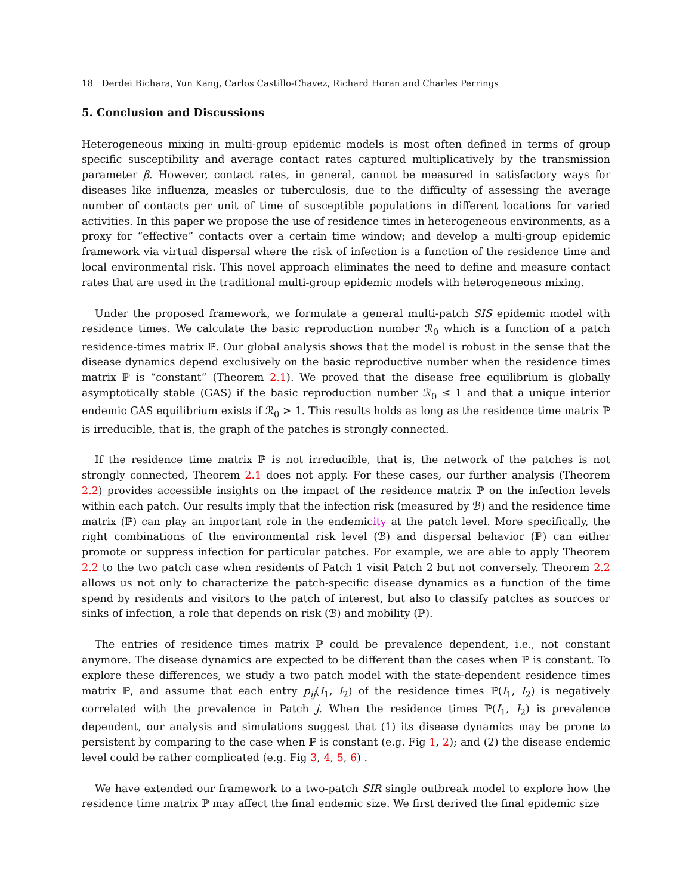18 Derdei Bichara, Yun Kang, Carlos Castillo-Chavez, Richard Horan and Charles Perrings
5. Conclusion and Discussions
Heterogeneous mixing in multi-group epidemic models is most often defined in terms of group specific susceptibility and average contact rates captured multiplicatively by the transmission parameter β. However, contact rates, in general, cannot be measured in satisfactory ways for diseases like influenza, measles or tuberculosis, due to the difficulty of assessing the average number of contacts per unit of time of susceptible populations in different locations for varied activities. In this paper we propose the use of residence times in heterogeneous environments, as a proxy for “effective” contacts over a certain time window; and develop a multi-group epidemic framework via virtual dispersal where the risk of infection is a function of the residence time and local environmental risk. This novel approach eliminates the need to define and measure contact rates that are used in the traditional multi-group epidemic models with heterogeneous mixing.
Under the proposed framework, we formulate a general multi-patch SIS epidemic model with residence times. We calculate the basic reproduction number ℛ<sub>0</sub> which is a function of a patch residence-times matrix ℙ. Our global analysis shows that the model is robust in the sense that the disease dynamics depend exclusively on the basic reproductive number when the residence times matrix ℙ is “constant” (Theorem 2.1). We proved that the disease free equilibrium is globally asymptotically stable (GAS) if the basic reproduction number ℛ<sub>0</sub> ≤ 1 and that a unique interior endemic GAS equilibrium exists if ℛ<sub>0</sub> > 1. This results holds as long as the residence time matrix ℙ is irreducible, that is, the graph of the patches is strongly connected.
If the residence time matrix ℙ is not irreducible, that is, the network of the patches is not strongly connected, Theorem 2.1 does not apply. For these cases, our further analysis (Theorem 2.2) provides accessible insights on the impact of the residence matrix ℙ on the infection levels within each patch. Our results imply that the infection risk (measured by ℬ) and the residence time matrix (ℙ) can play an important role in the endemicity at the patch level. More specifically, the right combinations of the environmental risk level (ℬ) and dispersal behavior (ℙ) can either promote or suppress infection for particular patches. For example, we are able to apply Theorem 2.2 to the two patch case when residents of Patch 1 visit Patch 2 but not conversely. Theorem 2.2 allows us not only to characterize the patch-specific disease dynamics as a function of the time spend by residents and visitors to the patch of interest, but also to classify patches as sources or sinks of infection, a role that depends on risk (ℬ) and mobility (ℙ).
The entries of residence times matrix ℙ could be prevalence dependent, i.e., not constant anymore. The disease dynamics are expected to be different than the cases when ℙ is constant. To explore these differences, we study a two patch model with the state-dependent residence times matrix ℙ, and assume that each entry p<sub>ij</sub>(I<sub>1</sub>, I<sub>2</sub>) of the residence times ℙ(I<sub>1</sub>, I<sub>2</sub>) is negatively correlated with the prevalence in Patch j. When the residence times ℙ(I<sub>1</sub>, I<sub>2</sub>) is prevalence dependent, our analysis and simulations suggest that (1) its disease dynamics may be prone to persistent by comparing to the case when ℙ is constant (e.g. Fig 1, 2); and (2) the disease endemic level could be rather complicated (e.g. Fig 3, 4, 5, 6) .
We have extended our framework to a two-patch SIR single outbreak model to explore how the residence time matrix ℙ may affect the final endemic size. We first derived the final epidemic size